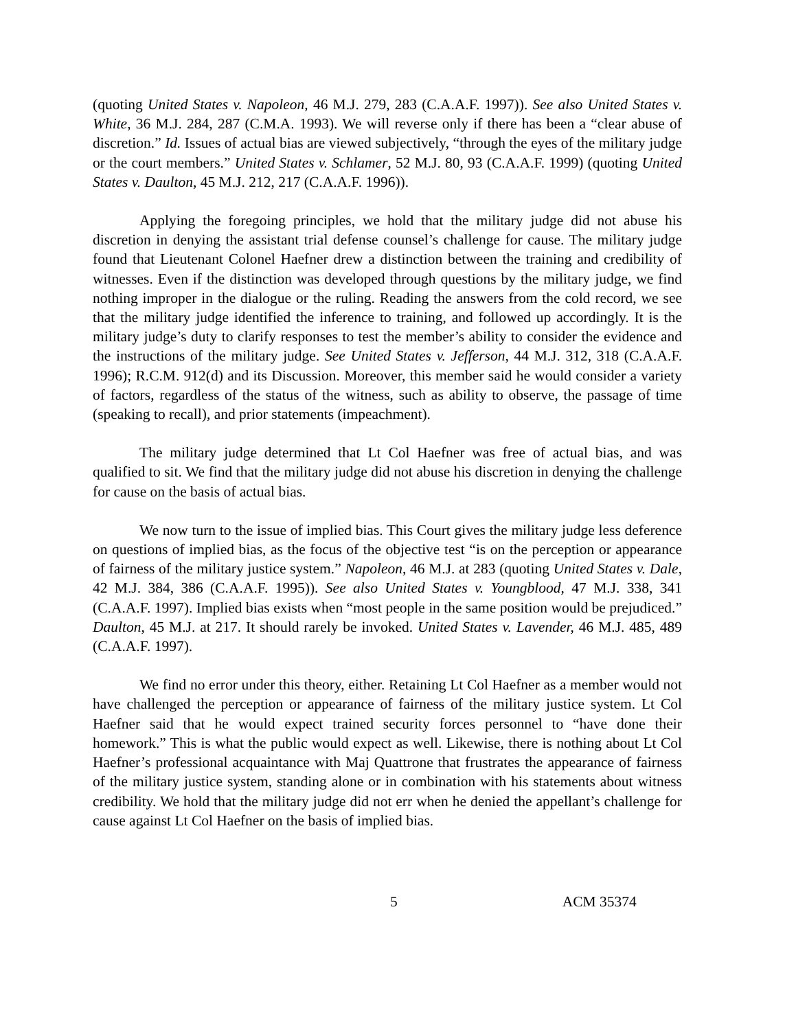(quoting United States v. Napoleon, 46 M.J. 279, 283 (C.A.A.F. 1997)). See also United States v. White, 36 M.J. 284, 287 (C.M.A. 1993). We will reverse only if there has been a “clear abuse of discretion.” Id. Issues of actual bias are viewed subjectively, “through the eyes of the military judge or the court members.” United States v. Schlamer, 52 M.J. 80, 93 (C.A.A.F. 1999) (quoting United States v. Daulton, 45 M.J. 212, 217 (C.A.A.F. 1996)).
Applying the foregoing principles, we hold that the military judge did not abuse his discretion in denying the assistant trial defense counsel’s challenge for cause. The military judge found that Lieutenant Colonel Haefner drew a distinction between the training and credibility of witnesses. Even if the distinction was developed through questions by the military judge, we find nothing improper in the dialogue or the ruling. Reading the answers from the cold record, we see that the military judge identified the inference to training, and followed up accordingly. It is the military judge’s duty to clarify responses to test the member’s ability to consider the evidence and the instructions of the military judge. See United States v. Jefferson, 44 M.J. 312, 318 (C.A.A.F. 1996); R.C.M. 912(d) and its Discussion. Moreover, this member said he would consider a variety of factors, regardless of the status of the witness, such as ability to observe, the passage of time (speaking to recall), and prior statements (impeachment).
The military judge determined that Lt Col Haefner was free of actual bias, and was qualified to sit. We find that the military judge did not abuse his discretion in denying the challenge for cause on the basis of actual bias.
We now turn to the issue of implied bias. This Court gives the military judge less deference on questions of implied bias, as the focus of the objective test “is on the perception or appearance of fairness of the military justice system.” Napoleon, 46 M.J. at 283 (quoting United States v. Dale, 42 M.J. 384, 386 (C.A.A.F. 1995)). See also United States v. Youngblood, 47 M.J. 338, 341 (C.A.A.F. 1997). Implied bias exists when “most people in the same position would be prejudiced.” Daulton, 45 M.J. at 217. It should rarely be invoked. United States v. Lavender, 46 M.J. 485, 489 (C.A.A.F. 1997).
We find no error under this theory, either. Retaining Lt Col Haefner as a member would not have challenged the perception or appearance of fairness of the military justice system. Lt Col Haefner said that he would expect trained security forces personnel to “have done their homework.” This is what the public would expect as well. Likewise, there is nothing about Lt Col Haefner’s professional acquaintance with Maj Quattrone that frustrates the appearance of fairness of the military justice system, standing alone or in combination with his statements about witness credibility. We hold that the military judge did not err when he denied the appellant’s challenge for cause against Lt Col Haefner on the basis of implied bias.
5 ACM 35374